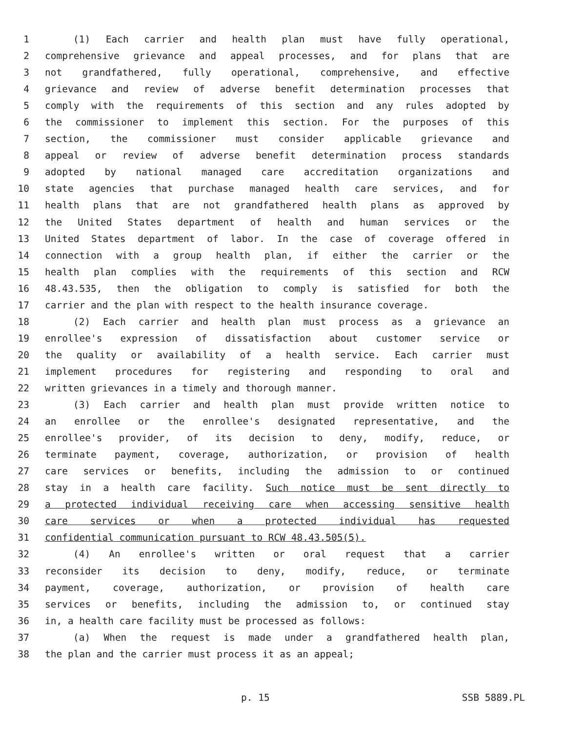1 (1) Each carrier and health plan must have fully operational,
2 comprehensive grievance and appeal processes, and for plans that are
3 not grandfathered, fully operational, comprehensive, and effective
4 grievance and review of adverse benefit determination processes that
5 comply with the requirements of this section and any rules adopted by
6 the commissioner to implement this section. For the purposes of this
7 section, the commissioner must consider applicable grievance and
8 appeal or review of adverse benefit determination process standards
9 adopted by national managed care accreditation organizations and
10 state agencies that purchase managed health care services, and for
11 health plans that are not grandfathered health plans as approved by
12 the United States department of health and human services or the
13 United States department of labor. In the case of coverage offered in
14 connection with a group health plan, if either the carrier or the
15 health plan complies with the requirements of this section and RCW
16 48.43.535, then the obligation to comply is satisfied for both the
17 carrier and the plan with respect to the health insurance coverage.
18 (2) Each carrier and health plan must process as a grievance an
19 enrollee's expression of dissatisfaction about customer service or
20 the quality or availability of a health service. Each carrier must
21 implement procedures for registering and responding to oral and
22 written grievances in a timely and thorough manner.
23 (3) Each carrier and health plan must provide written notice to
24 an enrollee or the enrollee's designated representative, and the
25 enrollee's provider, of its decision to deny, modify, reduce, or
26 terminate payment, coverage, authorization, or provision of health
27 care services or benefits, including the admission to or continued
28 stay in a health care facility. Such notice must be sent directly to
29 a protected individual receiving care when accessing sensitive health
30 care services or when a protected individual has requested
31 confidential communication pursuant to RCW 48.43.505(5).
32 (4) An enrollee's written or oral request that a carrier
33 reconsider its decision to deny, modify, reduce, or terminate
34 payment, coverage, authorization, or provision of health care
35 services or benefits, including the admission to, or continued stay
36 in, a health care facility must be processed as follows:
37 (a) When the request is made under a grandfathered health plan,
38 the plan and the carrier must process it as an appeal;
p. 15 SSB 5889.PL